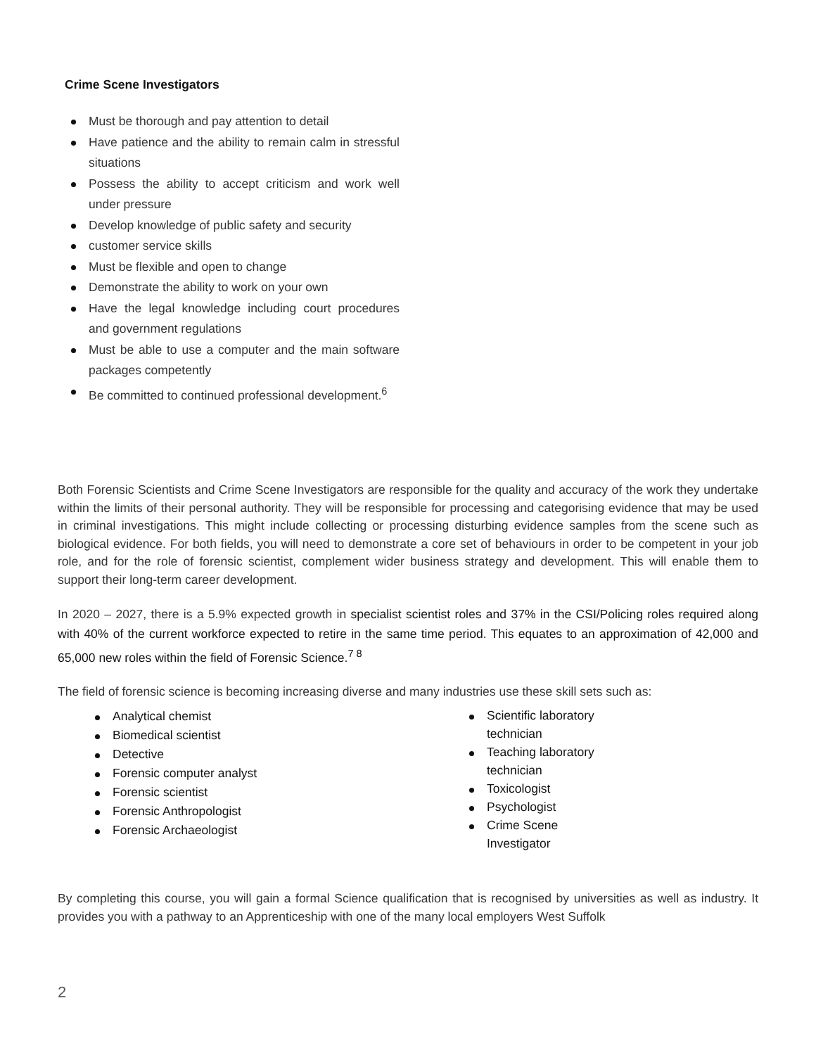Crime Scene Investigators
Must be thorough and pay attention to detail
Have patience and the ability to remain calm in stressful situations
Possess the ability to accept criticism and work well under pressure
Develop knowledge of public safety and security
customer service skills
Must be flexible and open to change
Demonstrate the ability to work on your own
Have the legal knowledge including court procedures and government regulations
Must be able to use a computer and the main software packages competently
Be committed to continued professional development.<sup>6</sup>
Both Forensic Scientists and Crime Scene Investigators are responsible for the quality and accuracy of the work they undertake within the limits of their personal authority. They will be responsible for processing and categorising evidence that may be used in criminal investigations. This might include collecting or processing disturbing evidence samples from the scene such as biological evidence. For both fields, you will need to demonstrate a core set of behaviours in order to be competent in your job role, and for the role of forensic scientist, complement wider business strategy and development. This will enable them to support their long-term career development.
In 2020 – 2027, there is a 5.9% expected growth in specialist scientist roles and 37% in the CSI/Policing roles required along with 40% of the current workforce expected to retire in the same time period. This equates to an approximation of 42,000 and 65,000 new roles within the field of Forensic Science.<sup>7 8</sup>
The field of forensic science is becoming increasing diverse and many industries use these skill sets such as:
Analytical chemist
Biomedical scientist
Detective
Forensic computer analyst
Forensic scientist
Forensic Anthropologist
Forensic Archaeologist
Scientific laboratory technician
Teaching laboratory technician
Toxicologist
Psychologist
Crime Scene Investigator
By completing this course, you will gain a formal Science qualification that is recognised by universities as well as industry. It provides you with a pathway to an Apprenticeship with one of the many local employers West Suffolk
2